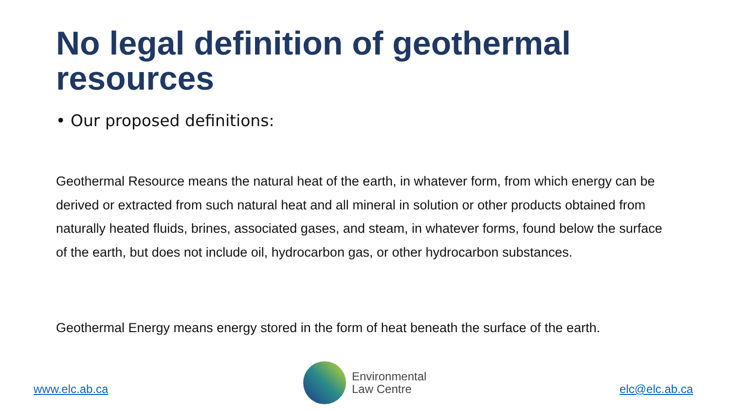No legal definition of geothermal resources
• Our proposed definitions:
Geothermal Resource means the natural heat of the earth, in whatever form, from which energy can be derived or extracted from such natural heat and all mineral in solution or other products obtained from naturally heated fluids, brines, associated gases, and steam, in whatever forms, found below the surface of the earth, but does not include oil, hydrocarbon gas, or other hydrocarbon substances.
Geothermal Energy means energy stored in the form of heat beneath the surface of the earth.
www.elc.ab.ca
Environmental
Law Centre
elc@elc.ab.ca